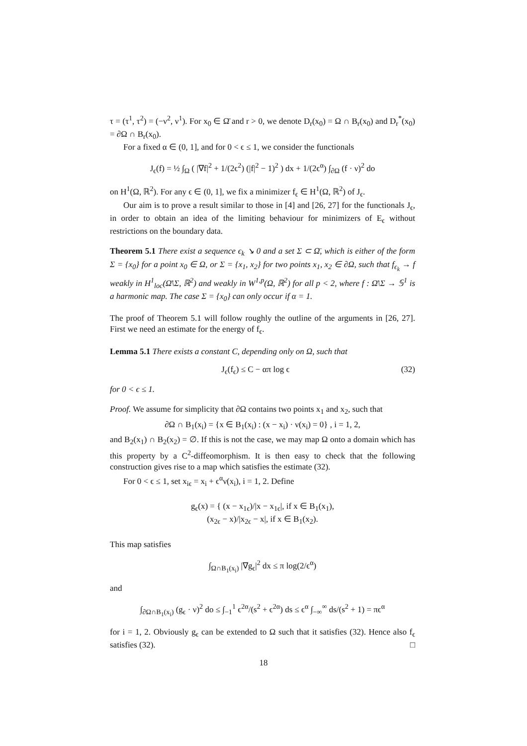τ = (τ<sup>1</sup>, τ<sup>2</sup>) = (−ν<sup>2</sup>, ν<sup>1</sup>). For x<sub>0</sub> ∈ Ω̄ and r > 0, we denote D<sub>r</sub>(x<sub>0</sub>) = Ω ∩ B<sub>r</sub>(x<sub>0</sub>) and D<sub>r</sub><sup>*</sup>(x<sub>0</sub>) = ∂Ω ∩ B<sub>r</sub>(x<sub>0</sub>).
For a fixed α ∈ (0, 1], and for 0 < ϵ ≤ 1, we consider the functionals
J<sub>ϵ</sub>(f) = ½ ∫<sub>Ω</sub> ( |∇f|<sup>2</sup> + 1/(2ϵ<sup>2</sup>) (|f|<sup>2</sup> − 1)<sup>2</sup> ) dx + 1/(2ϵ<sup>α</sup>) ∫<sub>∂Ω</sub> (f · ν)<sup>2</sup> do
on H<sup>1</sup>(Ω, ℝ<sup>2</sup>). For any ϵ ∈ (0, 1], we fix a minimizer f<sub>ϵ</sub> ∈ H<sup>1</sup>(Ω, ℝ<sup>2</sup>) of J<sub>ϵ</sub>.
Our aim is to prove a result similar to those in [4] and [26, 27] for the functionals J<sub>ϵ</sub>, in order to obtain an idea of the limiting behaviour for minimizers of E<sub>ϵ</sub> without restrictions on the boundary data.
Theorem 5.1 There exist a sequence ϵ<sub>k</sub> ↘ 0 and a set Σ ⊂ Ω̄, which is either of the form Σ = {x<sub>0</sub>} for a point x<sub>0</sub> ∈ Ω, or Σ = {x<sub>1</sub>, x<sub>2</sub>} for two points x<sub>1</sub>, x<sub>2</sub> ∈ ∂Ω, such that f<sub>ϵ<sub>k</sub></sub> → f weakly in H<sup>1</sup><sub>loc</sub>(Ω̄\Σ, ℝ<sup>2</sup>) and weakly in W<sup>1,p</sup>(Ω, ℝ<sup>2</sup>) for all p < 2, where f : Ω̄\Σ → 𝕊<sup>1</sup> is a harmonic map. The case Σ = {x<sub>0</sub>} can only occur if α = 1.
The proof of Theorem 5.1 will follow roughly the outline of the arguments in [26, 27]. First we need an estimate for the energy of f<sub>ϵ</sub>.
Lemma 5.1 There exists a constant C, depending only on Ω, such that
J<sub>ϵ</sub>(f<sub>ϵ</sub>) ≤ C − απ log ϵ (32)
for 0 < ϵ ≤ 1.
Proof. We assume for simplicity that ∂Ω contains two points x<sub>1</sub> and x<sub>2</sub>, such that
∂Ω ∩ B<sub>1</sub>(x<sub>i</sub>) = {x ∈ B<sub>1</sub>(x<sub>i</sub>) : (x − x<sub>i</sub>) · ν(x<sub>i</sub>) = 0} , i = 1, 2,
and B<sub>2</sub>(x<sub>1</sub>) ∩ B<sub>2</sub>(x<sub>2</sub>) = ∅. If this is not the case, we may map Ω onto a domain which has this property by a C<sup>2</sup>-diffeomorphism. It is then easy to check that the following construction gives rise to a map which satisfies the estimate (32).
For 0 < ϵ ≤ 1, set x<sub>iϵ</sub> = x<sub>i</sub> + ϵ<sup>α</sup>ν(x<sub>i</sub>), i = 1, 2. Define
g<sub>ϵ</sub>(x) = { (x − x<sub>1ϵ</sub>)/|x − x<sub>1ϵ</sub>|, if x ∈ B<sub>1</sub>(x<sub>1</sub>),
(x<sub>2ϵ</sub> − x)/|x<sub>2ϵ</sub> − x|, if x ∈ B<sub>1</sub>(x<sub>2</sub>).
This map satisfies
∫<sub>Ω∩B<sub>1</sub>(x<sub>i</sub>)</sub> |∇g<sub>ϵ</sub>|<sup>2</sup> dx ≤ π log(2/ϵ<sup>α</sup>)
and
∫<sub>∂Ω∩B<sub>1</sub>(x<sub>i</sub>)</sub> (g<sub>ϵ</sub> · ν)<sup>2</sup> do ≤ ∫<sub>−1</sub><sup>1</sup> ϵ<sup>2α</sup>/(s<sup>2</sup> + ϵ<sup>2α</sup>) ds ≤ ϵ<sup>α</sup> ∫<sub>−∞</sub><sup>∞</sup> ds/(s<sup>2</sup> + 1) = πϵ<sup>α</sup>
for i = 1, 2. Obviously g<sub>ϵ</sub> can be extended to Ω such that it satisfies (32). Hence also f<sub>ϵ</sub> satisfies (32). □
18